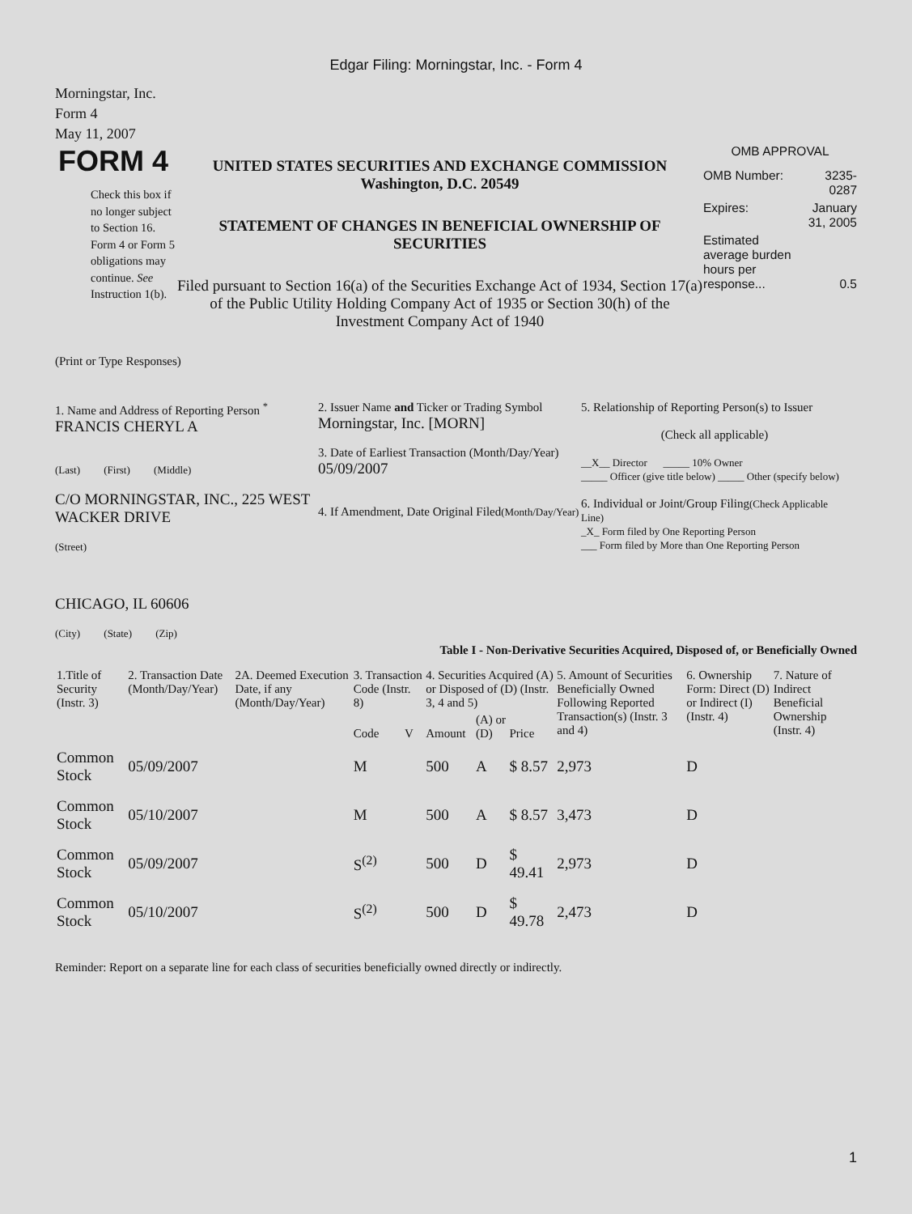Edgar Filing: Morningstar, Inc. - Form 4
Morningstar, Inc.
Form 4
May 11, 2007
FORM 4
Check this box if no longer subject to Section 16. Form 4 or Form 5 obligations may continue. See Instruction 1(b).
UNITED STATES SECURITIES AND EXCHANGE COMMISSION
Washington, D.C. 20549
STATEMENT OF CHANGES IN BENEFICIAL OWNERSHIP OF SECURITIES
Filed pursuant to Section 16(a) of the Securities Exchange Act of 1934, Section 17(a) of the Public Utility Holding Company Act of 1935 or Section 30(h) of the Investment Company Act of 1940
OMB APPROVAL
| OMB Number: | 3235-0287 |
| Expires: | January 31, 2005 |
| Estimated average burden hours per response... | 0.5 |
(Print or Type Responses)
1. Name and Address of Reporting Person <sup>*</sup>
FRANCIS CHERYL A
(Last) (First) (Middle)
C/O MORNINGSTAR, INC., 225 WEST WACKER DRIVE
(Street)
CHICAGO, IL 60606
(City) (State) (Zip)
2. Issuer Name and Ticker or Trading Symbol
Morningstar, Inc. [MORN]
3. Date of Earliest Transaction (Month/Day/Year)
05/09/2007
4. If Amendment, Date Original Filed(Month/Day/Year)
5. Relationship of Reporting Person(s) to Issuer
(Check all applicable)
__X__ Director _____ 10% Owner
_____ Officer (give title below) _____ Other (specify below)
6. Individual or Joint/Group Filing(Check Applicable Line)
_X_ Form filed by One Reporting Person
___ Form filed by More than One Reporting Person
Table I - Non-Derivative Securities Acquired, Disposed of, or Beneficially Owned
| 1.Title of Security (Instr. 3) | 2. Transaction Date (Month/Day/Year) | 2A. Deemed Execution Date, if any (Month/Day/Year) | 3. Transaction Code (Instr. 8) | | 4. Securities Acquired (A) or Disposed of (D) (Instr. 3, 4 and 5) | | | 5. Amount of Securities Beneficially Owned Following Reported Transaction(s) (Instr. 3 and 4) | 6. Ownership Form: Direct (D) or Indirect (I) (Instr. 4) | 7. Nature of Indirect Beneficial Ownership (Instr. 4) |
| --- | --- | --- | --- | --- | --- | --- | --- | --- | --- | --- |
| | | | Code | V | Amount | (A) or (D) | Price | | | |
| Common Stock | 05/09/2007 | | M | | 500 | A | $ 8.57 | 2,973 | D | |
| Common Stock | 05/10/2007 | | M | | 500 | A | $ 8.57 | 3,473 | D | |
| Common Stock | 05/09/2007 | | S<sup>(2)</sup> | | 500 | D | $ 49.41 | 2,973 | D | |
| Common Stock | 05/10/2007 | | S<sup>(2)</sup> | | 500 | D | $ 49.78 | 2,473 | D | |
Reminder: Report on a separate line for each class of securities beneficially owned directly or indirectly.
1